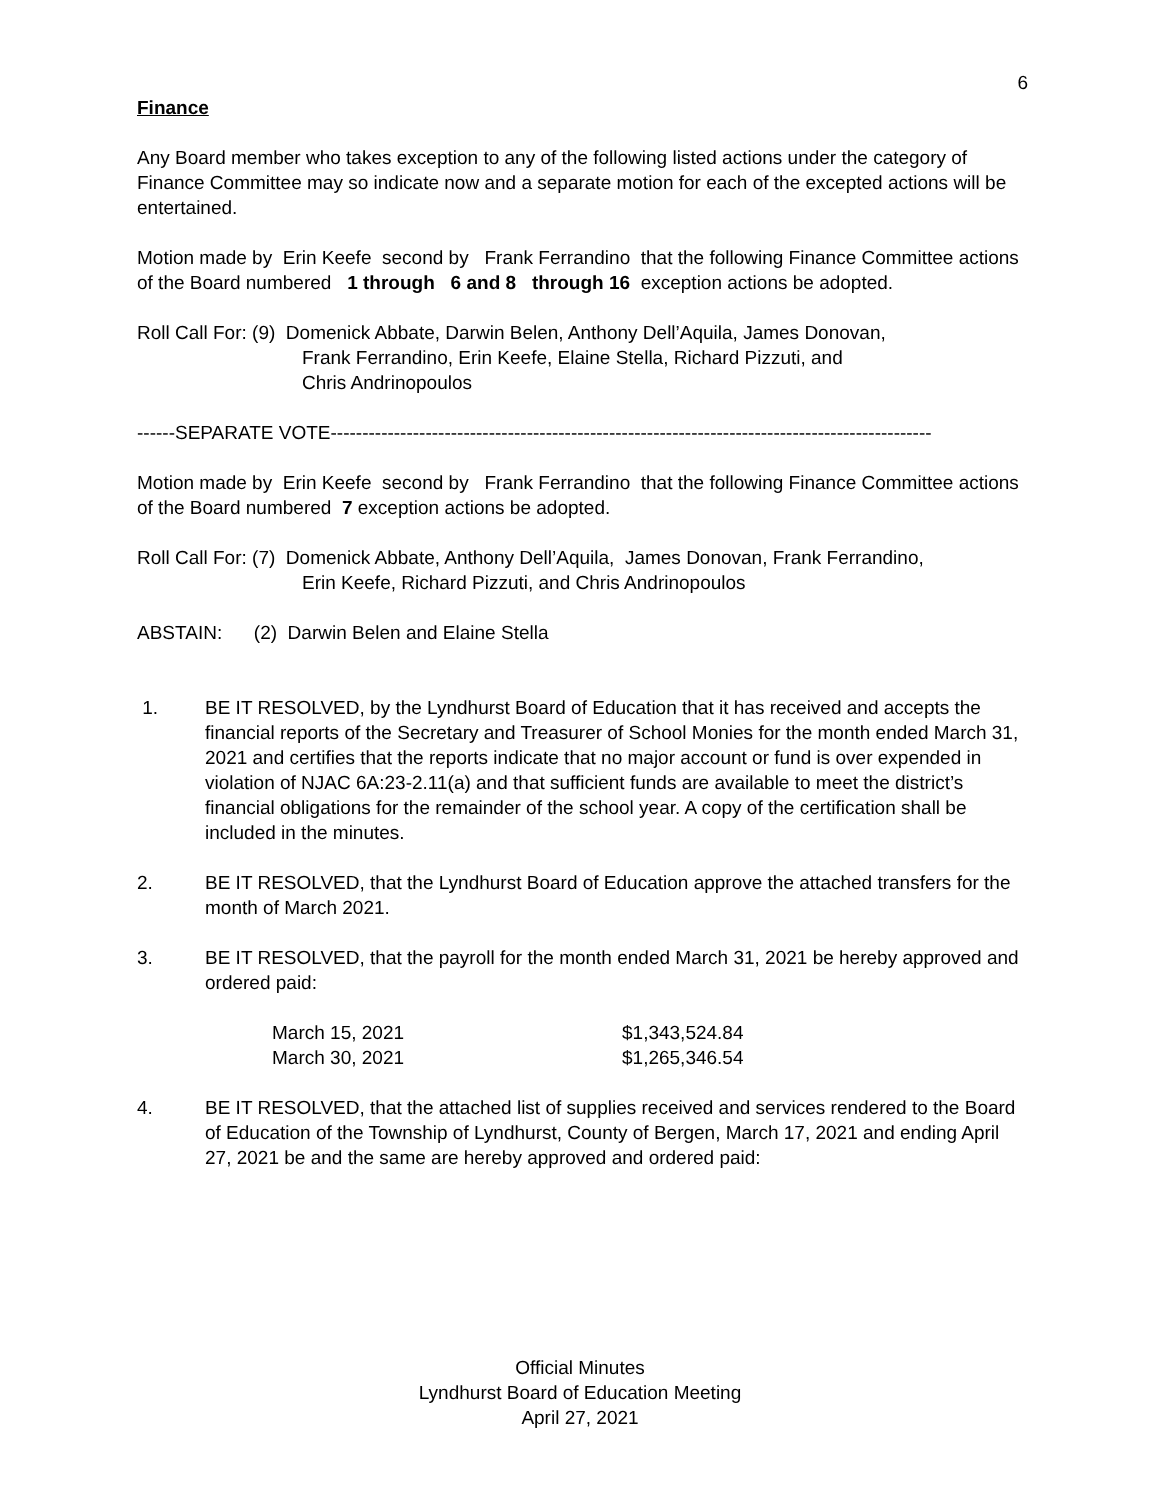6
Finance
Any Board member who takes exception to any of the following listed actions under the category of Finance Committee may so indicate now and a separate motion for each of the excepted actions will be entertained.
Motion made by Erin Keefe second by Frank Ferrandino that the following Finance Committee actions of the Board numbered 1 through 6 and 8 through 16 exception actions be adopted.
Roll Call For: (9) Domenick Abbate, Darwin Belen, Anthony Dell’Aquila, James Donovan,
Frank Ferrandino, Erin Keefe, Elaine Stella, Richard Pizzuti, and
Chris Andrinopoulos
------SEPARATE VOTE-----------------------------------------------------------------------------------------------
Motion made by Erin Keefe second by Frank Ferrandino that the following Finance Committee actions of the Board numbered 7 exception actions be adopted.
Roll Call For: (7) Domenick Abbate, Anthony Dell’Aquila, James Donovan, Frank Ferrandino,
Erin Keefe, Richard Pizzuti, and Chris Andrinopoulos
ABSTAIN: (2) Darwin Belen and Elaine Stella
1. BE IT RESOLVED, by the Lyndhurst Board of Education that it has received and accepts the financial reports of the Secretary and Treasurer of School Monies for the month ended March 31, 2021 and certifies that the reports indicate that no major account or fund is over expended in violation of NJAC 6A:23-2.11(a) and that sufficient funds are available to meet the district’s financial obligations for the remainder of the school year. A copy of the certification shall be included in the minutes.
2. BE IT RESOLVED, that the Lyndhurst Board of Education approve the attached transfers for the month of March 2021.
3. BE IT RESOLVED, that the payroll for the month ended March 31, 2021 be hereby approved and ordered paid:
| March 15, 2021 | $1,343,524.84 |
| March 30, 2021 | $1,265,346.54 |
4. BE IT RESOLVED, that the attached list of supplies received and services rendered to the Board of Education of the Township of Lyndhurst, County of Bergen, March 17, 2021 and ending April 27, 2021 be and the same are hereby approved and ordered paid:
Official Minutes
Lyndhurst Board of Education Meeting
April 27, 2021